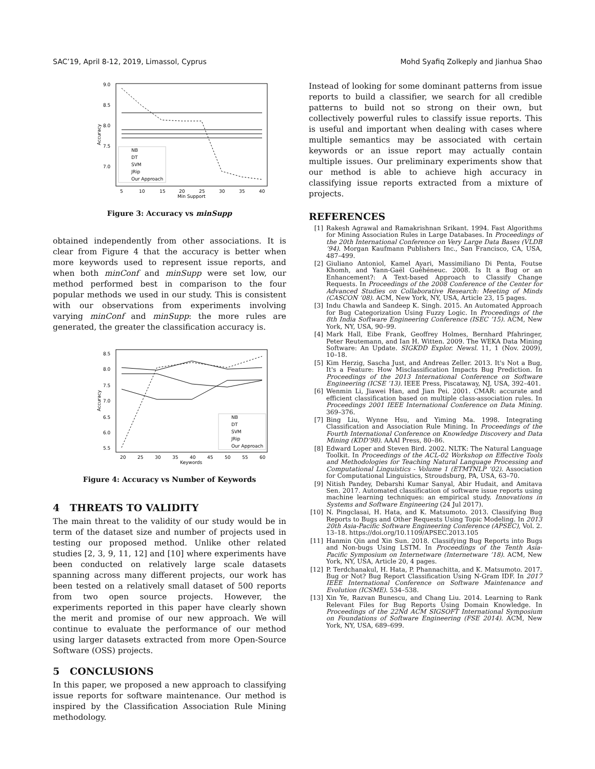SAC’19, April 8-12, 2019, Limassol, Cyprus Mohd Syafiq Zolkeply and Jianhua Shao
9.0
8.5
8.0
7.5
7.0
Accuracy
5
10
15
20
25
30
35
40
Min Support
NB
DT
SVM
JRip
Our Approach
Figure 3: Accuracy vs minSupp
obtained independently from other associations. It is clear from Figure 4 that the accuracy is better when more keywords used to represent issue reports, and when both minConf and minSupp were set low, our method performed best in comparison to the four popular methods we used in our study. This is consistent with our observations from experiments involving varying minConf and minSupp: the more rules are generated, the greater the classification accuracy is.
8.5
8.0
7.5
7.0
6.5
6.0
5.5
Accuracy
20
25
30
35
40
45
50
55
60
Keywords
NB
DT
SVM
JRip
Our Approach
Figure 4: Accuracy vs Number of Keywords
4 THREATS TO VALIDITY
The main threat to the validity of our study would be in term of the dataset size and number of projects used in testing our proposed method. Unlike other related studies [2, 3, 9, 11, 12] and [10] where experiments have been conducted on relatively large scale datasets spanning across many different projects, our work has been tested on a relatively small dataset of 500 reports from two open source projects. However, the experiments reported in this paper have clearly shown the merit and promise of our new approach. We will continue to evaluate the performance of our method using larger datasets extracted from more Open-Source Software (OSS) projects.
5 CONCLUSIONS
In this paper, we proposed a new approach to classifying issue reports for software maintenance. Our method is inspired by the Classification Association Rule Mining methodology.
Instead of looking for some dominant patterns from issue reports to build a classifier, we search for all credible patterns to build not so strong on their own, but collectively powerful rules to classify issue reports. This is useful and important when dealing with cases where multiple semantics may be associated with certain keywords or an issue report may actually contain multiple issues. Our preliminary experiments show that our method is able to achieve high accuracy in classifying issue reports extracted from a mixture of projects.
REFERENCES
[1] Rakesh Agrawal and Ramakrishnan Srikant. 1994. Fast Algorithms for Mining Association Rules in Large Databases. In Proceedings of the 20th International Conference on Very Large Data Bases (VLDB ’94). Morgan Kaufmann Publishers Inc., San Francisco, CA, USA, 487–499.
[2] Giuliano Antoniol, Kamel Ayari, Massimiliano Di Penta, Foutse Khomh, and Yann-Gaël Guéhéneuc. 2008. Is It a Bug or an Enhancement?: A Text-based Approach to Classify Change Requests. In Proceedings of the 2008 Conference of the Center for Advanced Studies on Collaborative Research: Meeting of Minds (CASCON ’08). ACM, New York, NY, USA, Article 23, 15 pages.
[3] Indu Chawla and Sandeep K. Singh. 2015. An Automated Approach for Bug Categorization Using Fuzzy Logic. In Proceedings of the 8th India Software Engineering Conference (ISEC ’15). ACM, New York, NY, USA, 90–99.
[4] Mark Hall, Eibe Frank, Geoffrey Holmes, Bernhard Pfahringer, Peter Reutemann, and Ian H. Witten. 2009. The WEKA Data Mining Software: An Update. SIGKDD Explor. Newsl. 11, 1 (Nov. 2009), 10–18.
[5] Kim Herzig, Sascha Just, and Andreas Zeller. 2013. It's Not a Bug, It's a Feature: How Misclassification Impacts Bug Prediction. In Proceedings of the 2013 International Conference on Software Engineering (ICSE ’13). IEEE Press, Piscataway, NJ, USA, 392–401.
[6] Wenmin Li, Jiawei Han, and Jian Pei. 2001. CMAR: accurate and efficient classification based on multiple class-association rules. In Proceedings 2001 IEEE International Conference on Data Mining. 369–376.
[7] Bing Liu, Wynne Hsu, and Yiming Ma. 1998. Integrating Classification and Association Rule Mining. In Proceedings of the Fourth International Conference on Knowledge Discovery and Data Mining (KDD’98). AAAI Press, 80–86.
[8] Edward Loper and Steven Bird. 2002. NLTK: The Natural Language Toolkit. In Proceedings of the ACL-02 Workshop on Effective Tools and Methodologies for Teaching Natural Language Processing and Computational Linguistics - Volume 1 (ETMTNLP ’02). Association for Computational Linguistics, Stroudsburg, PA, USA, 63–70.
[9] Nitish Pandey, Debarshi Kumar Sanyal, Abir Hudait, and Amitava Sen. 2017. Automated classification of software issue reports using machine learning techniques: an empirical study. Innovations in Systems and Software Engineering (24 Jul 2017).
[10] N. Pingclasai, H. Hata, and K. Matsumoto. 2013. Classifying Bug Reports to Bugs and Other Requests Using Topic Modeling. In 2013 20th Asia-Pacific Software Engineering Conference (APSEC), Vol. 2. 13–18. https://doi.org/10.1109/APSEC.2013.105
[11] Hanmin Qin and Xin Sun. 2018. Classifying Bug Reports into Bugs and Non-bugs Using LSTM. In Proceedings of the Tenth Asia-Pacific Symposium on Internetware (Internetware ’18). ACM, New York, NY, USA, Article 20, 4 pages.
[12] P. Terdchanakul, H. Hata, P. Phannachitta, and K. Matsumoto. 2017. Bug or Not? Bug Report Classification Using N-Gram IDF. In 2017 IEEE International Conference on Software Maintenance and Evolution (ICSME). 534–538.
[13] Xin Ye, Razvan Bunescu, and Chang Liu. 2014. Learning to Rank Relevant Files for Bug Reports Using Domain Knowledge. In Proceedings of the 22Nd ACM SIGSOFT International Symposium on Foundations of Software Engineering (FSE 2014). ACM, New York, NY, USA, 689–699.